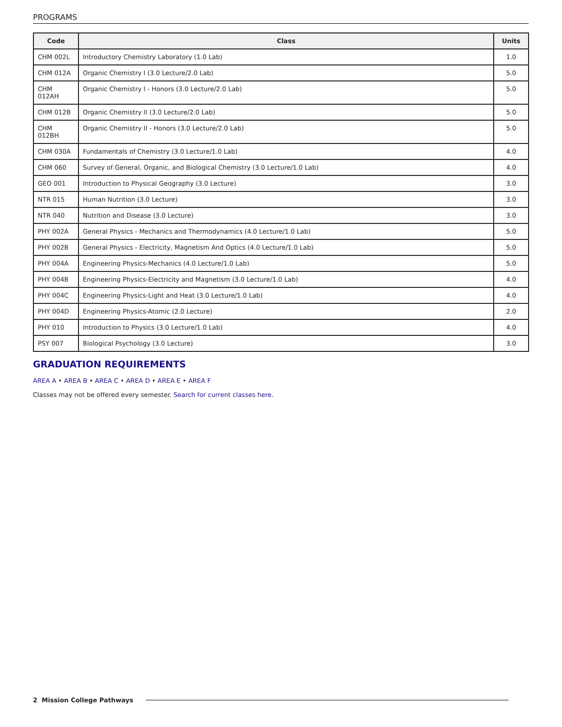PROGRAMS
| Code | Class | Units |
| --- | --- | --- |
| CHM 002L | Introductory Chemistry Laboratory (1.0 Lab) | 1.0 |
| CHM 012A | Organic Chemistry I (3.0 Lecture/2.0 Lab) | 5.0 |
| CHM 012AH | Organic Chemistry I - Honors (3.0 Lecture/2.0 Lab) | 5.0 |
| CHM 012B | Organic Chemistry II (3.0 Lecture/2.0 Lab) | 5.0 |
| CHM 012BH | Organic Chemistry II - Honors (3.0 Lecture/2.0 Lab) | 5.0 |
| CHM 030A | Fundamentals of Chemistry (3.0 Lecture/1.0 Lab) | 4.0 |
| CHM 060 | Survey of General, Organic, and Biological Chemistry (3.0 Lecture/1.0 Lab) | 4.0 |
| GEO 001 | Introduction to Physical Geography (3.0 Lecture) | 3.0 |
| NTR 015 | Human Nutrition (3.0 Lecture) | 3.0 |
| NTR 040 | Nutrition and Disease (3.0 Lecture) | 3.0 |
| PHY 002A | General Physics - Mechanics and Thermodynamics (4.0 Lecture/1.0 Lab) | 5.0 |
| PHY 002B | General Physics - Electricity, Magnetism And Optics (4.0 Lecture/1.0 Lab) | 5.0 |
| PHY 004A | Engineering Physics-Mechanics (4.0 Lecture/1.0 Lab) | 5.0 |
| PHY 004B | Engineering Physics-Electricity and Magnetism (3.0 Lecture/1.0 Lab) | 4.0 |
| PHY 004C | Engineering Physics-Light and Heat (3.0 Lecture/1.0 Lab) | 4.0 |
| PHY 004D | Engineering Physics-Atomic (2.0 Lecture) | 2.0 |
| PHY 010 | Introduction to Physics (3.0 Lecture/1.0 Lab) | 4.0 |
| PSY 007 | Biological Psychology (3.0 Lecture) | 3.0 |
GRADUATION REQUIREMENTS
AREA A • AREA B • AREA C • AREA D • AREA E • AREA F
Classes may not be offered every semester. Search for current classes here.
2 Mission College Pathways